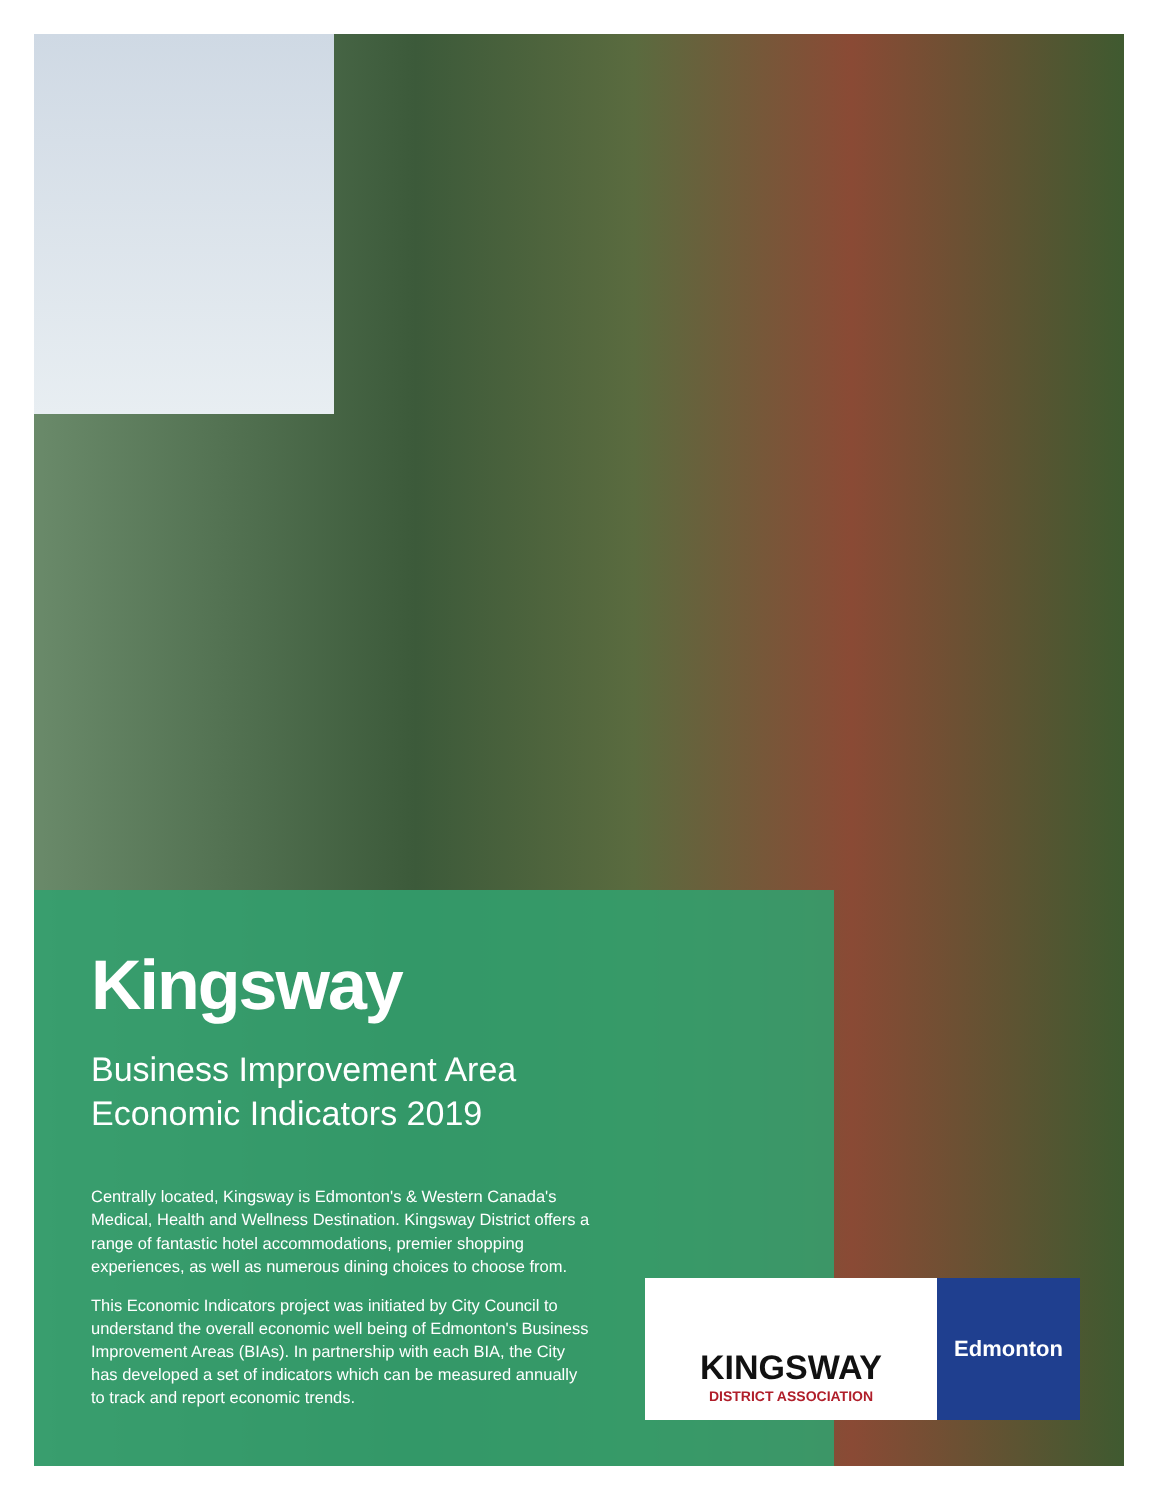Kingsway
Business Improvement Area
Economic Indicators 2019
Centrally located, Kingsway is Edmonton's & Western Canada's Medical, Health and Wellness Destination. Kingsway District offers a range of fantastic hotel accommodations, premier shopping experiences, as well as numerous dining choices to choose from.
This Economic Indicators project was initiated by City Council to understand the overall economic well being of Edmonton's Business Improvement Areas (BIAs). In partnership with each BIA, the City has developed a set of indicators which can be measured annually to track and report economic trends.
KINGSWAY
DISTRICT ASSOCIATION
Edmonton